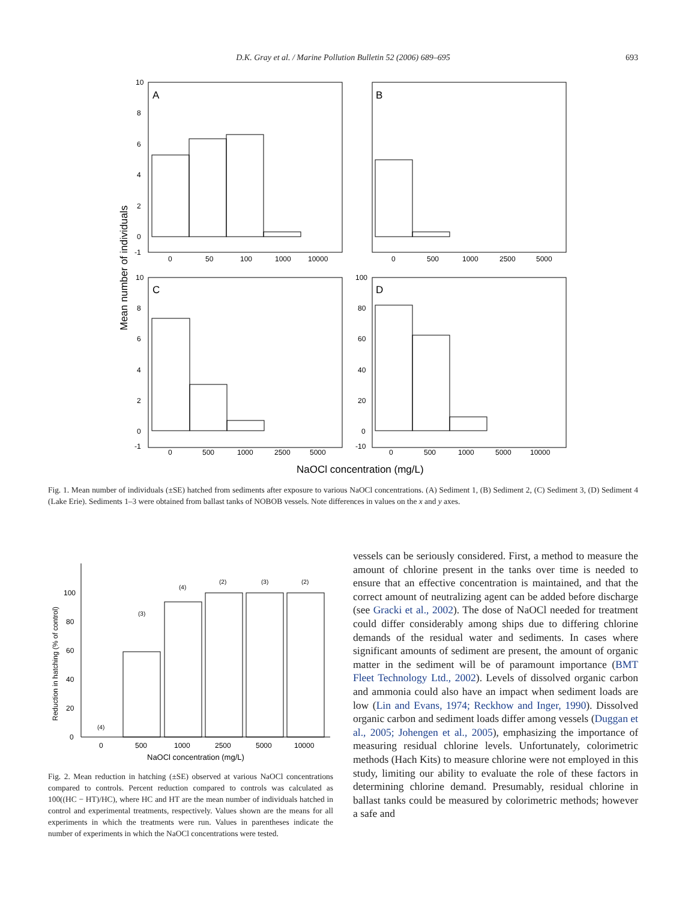D.K. Gray et al. / Marine Pollution Bulletin 52 (2006) 689–695 693
10
8
6
4
2
0
-1
A
B
C
D
0
50
100
1000
10000
0
500
1000
2500
5000
10
8
6
4
2
0
-1
100
80
60
40
20
0
-10
0
500
1000
2500
5000
0
500
1000
5000
10000
NaOCl concentration (mg/L)
Mean number of individuals
Fig. 1. Mean number of individuals (±SE) hatched from sediments after exposure to various NaOCl concentrations. (A) Sediment 1, (B) Sediment 2, (C) Sediment 3, (D) Sediment 4 (Lake Erie). Sediments 1–3 were obtained from ballast tanks of NOBOB vessels. Note differences in values on the x and y axes.
100
80
60
40
20
0
(4)
(3)
(4)
(2)
(3)
(2)
0
500
1000
2500
5000
10000
NaOCl concentration (mg/L)
Reduction in hatching (% of control)
Fig. 2. Mean reduction in hatching (±SE) observed at various NaOCl concentrations compared to controls. Percent reduction compared to controls was calculated as 100((HC − HT)/HC), where HC and HT are the mean number of individuals hatched in control and experimental treatments, respectively. Values shown are the means for all experiments in which the treatments were run. Values in parentheses indicate the number of experiments in which the NaOCl concentrations were tested.
vessels can be seriously considered. First, a method to measure the amount of chlorine present in the tanks over time is needed to ensure that an effective concentration is maintained, and that the correct amount of neutralizing agent can be added before discharge (see Gracki et al., 2002). The dose of NaOCl needed for treatment could differ considerably among ships due to differing chlorine demands of the residual water and sediments. In cases where significant amounts of sediment are present, the amount of organic matter in the sediment will be of paramount importance (BMT Fleet Technology Ltd., 2002). Levels of dissolved organic carbon and ammonia could also have an impact when sediment loads are low (Lin and Evans, 1974; Reckhow and Inger, 1990). Dissolved organic carbon and sediment loads differ among vessels (Duggan et al., 2005; Johengen et al., 2005), emphasizing the importance of measuring residual chlorine levels. Unfortunately, colorimetric methods (Hach Kits) to measure chlorine were not employed in this study, limiting our ability to evaluate the role of these factors in determining chlorine demand. Presumably, residual chlorine in ballast tanks could be measured by colorimetric methods; however a safe and